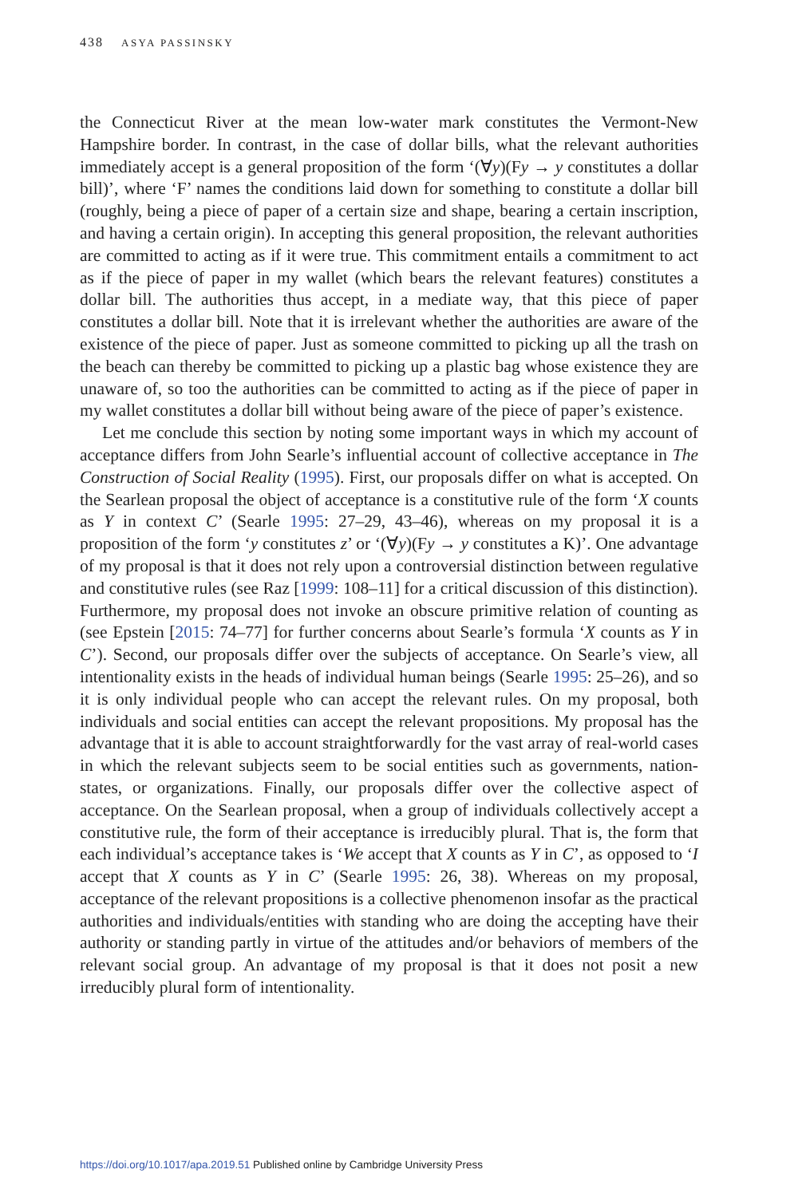438 ASYA PASSINSKY
the Connecticut River at the mean low-water mark constitutes the Vermont-New Hampshire border. In contrast, in the case of dollar bills, what the relevant authorities immediately accept is a general proposition of the form ‘(∀y)(Fy → y constitutes a dollar bill)’, where ‘F’ names the conditions laid down for something to constitute a dollar bill (roughly, being a piece of paper of a certain size and shape, bearing a certain inscription, and having a certain origin). In accepting this general proposition, the relevant authorities are committed to acting as if it were true. This commitment entails a commitment to act as if the piece of paper in my wallet (which bears the relevant features) constitutes a dollar bill. The authorities thus accept, in a mediate way, that this piece of paper constitutes a dollar bill. Note that it is irrelevant whether the authorities are aware of the existence of the piece of paper. Just as someone committed to picking up all the trash on the beach can thereby be committed to picking up a plastic bag whose existence they are unaware of, so too the authorities can be committed to acting as if the piece of paper in my wallet constitutes a dollar bill without being aware of the piece of paper’s existence.
Let me conclude this section by noting some important ways in which my account of acceptance differs from John Searle’s influential account of collective acceptance in The Construction of Social Reality (1995). First, our proposals differ on what is accepted. On the Searlean proposal the object of acceptance is a constitutive rule of the form ‘X counts as Y in context C’ (Searle 1995: 27–29, 43–46), whereas on my proposal it is a proposition of the form ‘y constitutes z’ or ‘(∀y)(Fy → y constitutes a K)’. One advantage of my proposal is that it does not rely upon a controversial distinction between regulative and constitutive rules (see Raz [1999: 108–11] for a critical discussion of this distinction). Furthermore, my proposal does not invoke an obscure primitive relation of counting as (see Epstein [2015: 74–77] for further concerns about Searle’s formula ‘X counts as Y in C’). Second, our proposals differ over the subjects of acceptance. On Searle’s view, all intentionality exists in the heads of individual human beings (Searle 1995: 25–26), and so it is only individual people who can accept the relevant rules. On my proposal, both individuals and social entities can accept the relevant propositions. My proposal has the advantage that it is able to account straightforwardly for the vast array of real-world cases in which the relevant subjects seem to be social entities such as governments, nation-states, or organizations. Finally, our proposals differ over the collective aspect of acceptance. On the Searlean proposal, when a group of individuals collectively accept a constitutive rule, the form of their acceptance is irreducibly plural. That is, the form that each individual’s acceptance takes is ‘We accept that X counts as Y in C’, as opposed to ‘I accept that X counts as Y in C’ (Searle 1995: 26, 38). Whereas on my proposal, acceptance of the relevant propositions is a collective phenomenon insofar as the practical authorities and individuals/entities with standing who are doing the accepting have their authority or standing partly in virtue of the attitudes and/or behaviors of members of the relevant social group. An advantage of my proposal is that it does not posit a new irreducibly plural form of intentionality.
https://doi.org/10.1017/apa.2019.51 Published online by Cambridge University Press